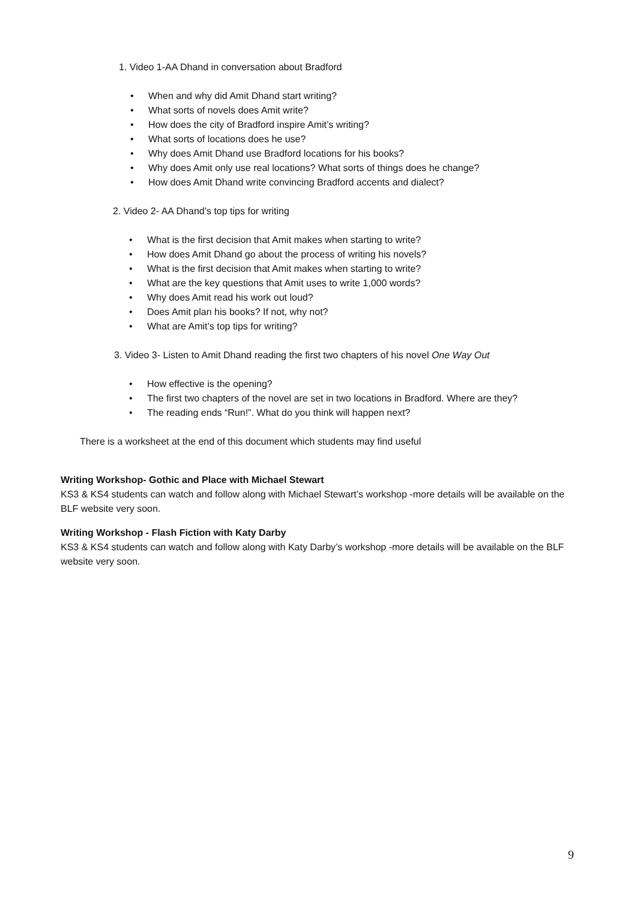1. Video 1-AA Dhand in conversation about Bradford
• When and why did Amit Dhand start writing?
• What sorts of novels does Amit write?
• How does the city of Bradford inspire Amit’s writing?
• What sorts of locations does he use?
• Why does Amit Dhand use Bradford locations for his books?
• Why does Amit only use real locations? What sorts of things does he change?
• How does Amit Dhand write convincing Bradford accents and dialect?
2. Video 2- AA Dhand’s top tips for writing
• What is the first decision that Amit makes when starting to write?
• How does Amit Dhand go about the process of writing his novels?
• What is the first decision that Amit makes when starting to write?
• What are the key questions that Amit uses to write 1,000 words?
• Why does Amit read his work out loud?
• Does Amit plan his books? If not, why not?
• What are Amit’s top tips for writing?
3. Video 3- Listen to Amit Dhand reading the first two chapters of his novel One Way Out
• How effective is the opening?
• The first two chapters of the novel are set in two locations in Bradford. Where are they?
• The reading ends “Run!”. What do you think will happen next?
There is a worksheet at the end of this document which students may find useful
Writing Workshop- Gothic and Place with Michael Stewart
KS3 & KS4 students can watch and follow along with Michael Stewart’s workshop -more details will be available on the BLF website very soon.
Writing Workshop - Flash Fiction with Katy Darby
KS3 & KS4 students can watch and follow along with Katy Darby’s workshop -more details will be available on the BLF website very soon.
9